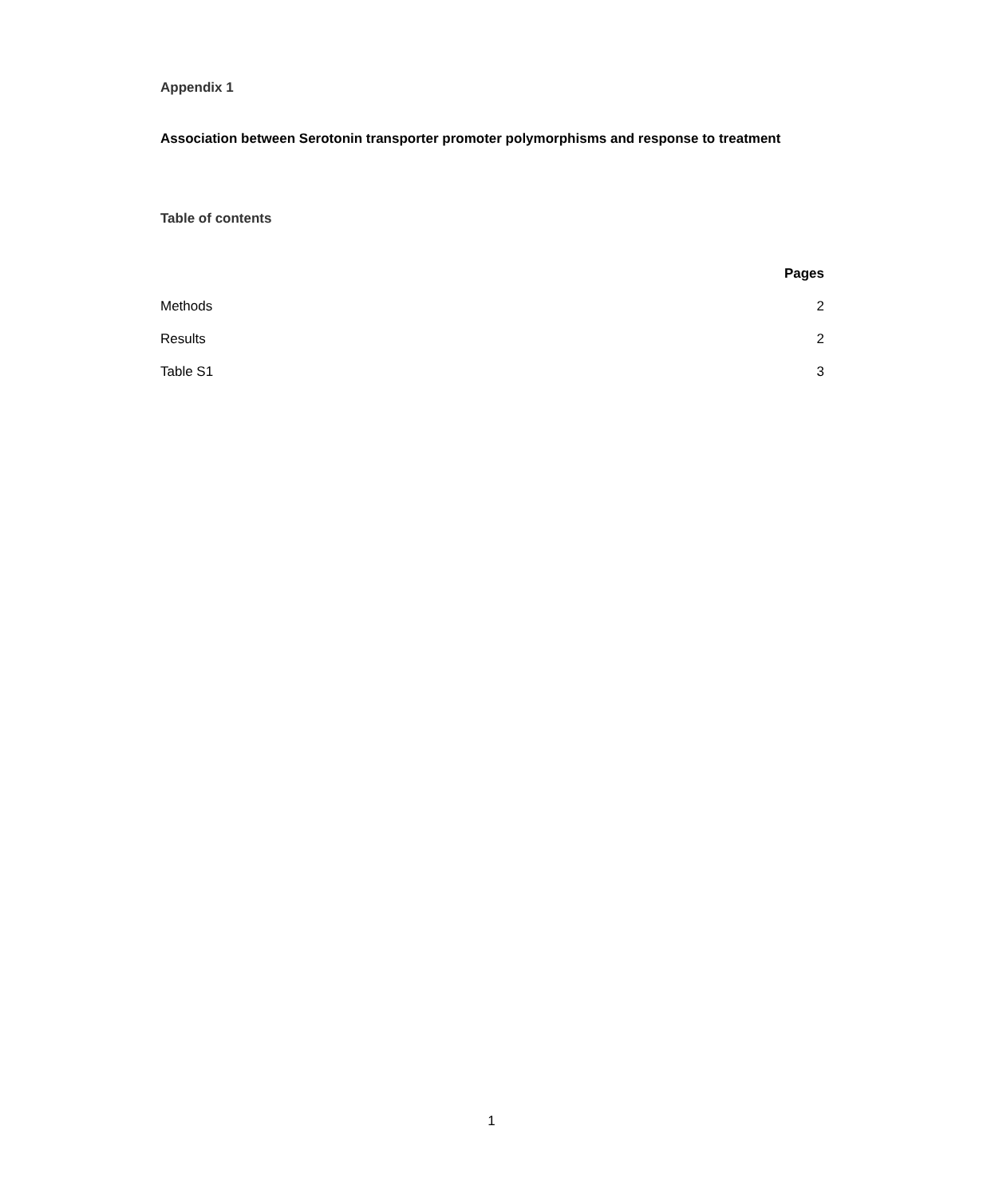Appendix 1
Association between Serotonin transporter promoter polymorphisms and response to treatment
Table of contents
| | Pages |
| Methods | 2 |
| Results | 2 |
| Table S1 | 3 |
1